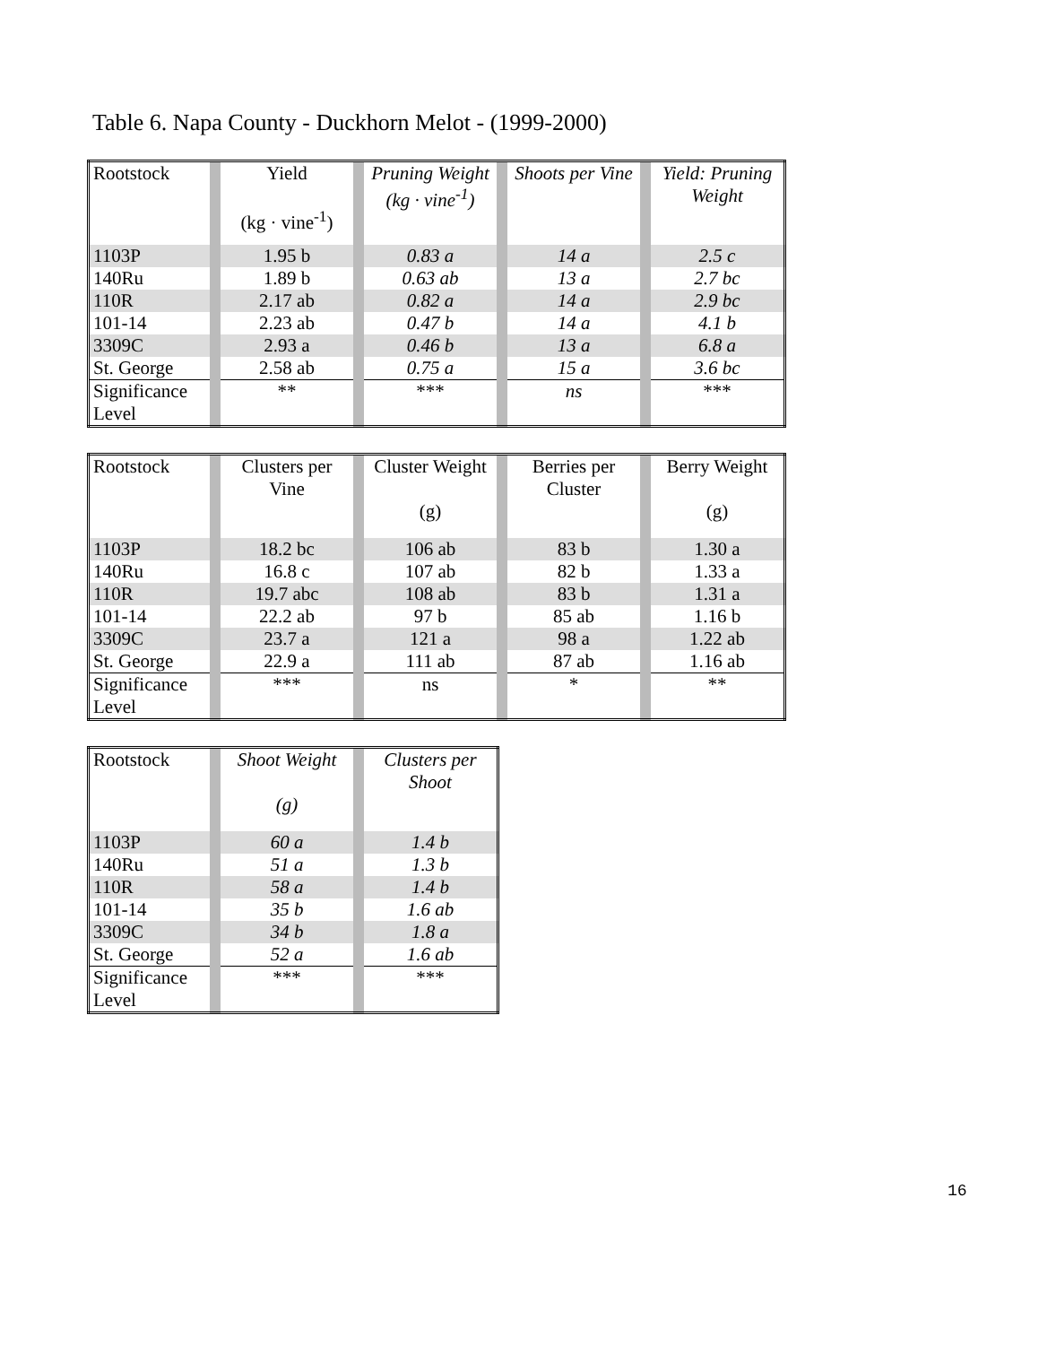Table 6. Napa County - Duckhorn Melot - (1999-2000)
| Rootstock | | Yield (kg · vine<sup>-1</sup>) | | Pruning Weight (kg · vine<sup>-1</sup>) | | Shoots per Vine | | Yield: Pruning Weight |
| 1103P | | 1.95 b | | 0.83 a | | 14 a | | 2.5 c |
| 140Ru | | 1.89 b | | 0.63 ab | | 13 a | | 2.7 bc |
| 110R | | 2.17 ab | | 0.82 a | | 14 a | | 2.9 bc |
| 101-14 | | 2.23 ab | | 0.47 b | | 14 a | | 4.1 b |
| 3309C | | 2.93 a | | 0.46 b | | 13 a | | 6.8 a |
| St. George | | 2.58 ab | | 0.75 a | | 15 a | | 3.6 bc |
| Significance Level | | ** | | *** | | ns | | *** |
| Rootstock | | Clusters per Vine | | Cluster Weight (g) | | Berries per Cluster | | Berry Weight (g) |
| 1103P | | 18.2 bc | | 106 ab | | 83 b | | 1.30 a |
| 140Ru | | 16.8 c | | 107 ab | | 82 b | | 1.33 a |
| 110R | | 19.7 abc | | 108 ab | | 83 b | | 1.31 a |
| 101-14 | | 22.2 ab | | 97 b | | 85 ab | | 1.16 b |
| 3309C | | 23.7 a | | 121 a | | 98 a | | 1.22 ab |
| St. George | | 22.9 a | | 111 ab | | 87 ab | | 1.16 ab |
| Significance Level | | *** | | ns | | * | | ** |
| Rootstock | | Shoot Weight (g) | | Clusters per Shoot |
| 1103P | | 60 a | | 1.4 b |
| 140Ru | | 51 a | | 1.3 b |
| 110R | | 58 a | | 1.4 b |
| 101-14 | | 35 b | | 1.6 ab |
| 3309C | | 34 b | | 1.8 a |
| St. George | | 52 a | | 1.6 ab |
| Significance Level | | *** | | *** |
16